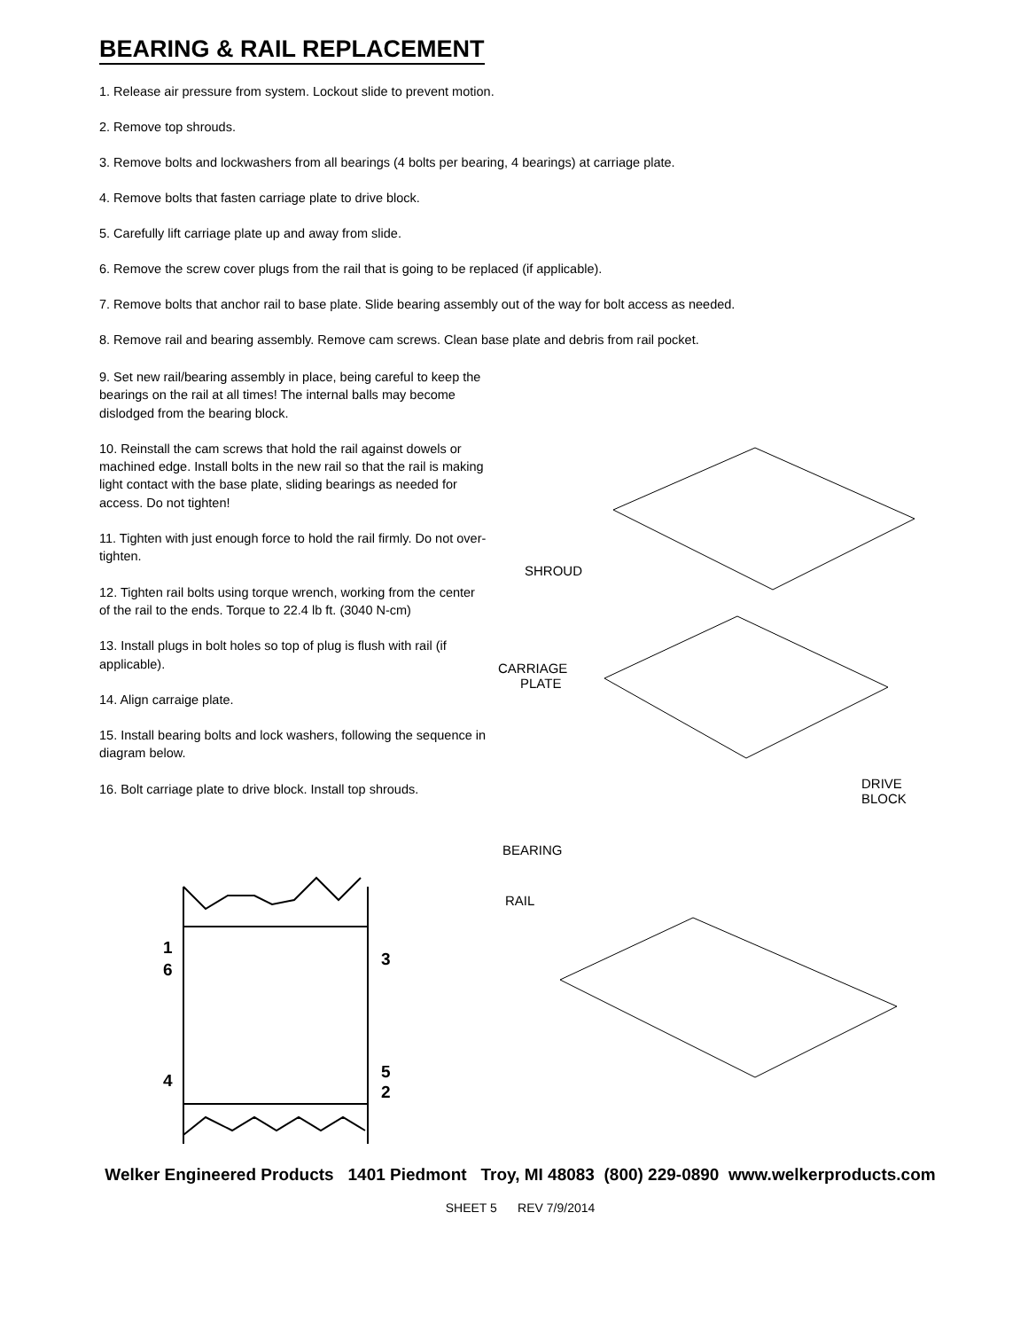BEARING & RAIL REPLACEMENT
1. Release air pressure from system. Lockout slide to prevent motion.
2. Remove top shrouds.
3. Remove bolts and lockwashers from all bearings (4 bolts per bearing, 4 bearings) at carriage plate.
4. Remove bolts that fasten carriage plate to drive block.
5. Carefully lift carriage plate up and away from slide.
6. Remove the screw cover plugs from the rail that is going to be replaced (if applicable).
7. Remove bolts that anchor rail to base plate. Slide bearing assembly out of the way for bolt access as needed.
8. Remove rail and bearing assembly. Remove cam screws. Clean base plate and debris from rail pocket.
9. Set new rail/bearing assembly in place, being careful to keep the bearings on the rail at all times! The internal balls may become dislodged from the bearing block.
10. Reinstall the cam screws that hold the rail against dowels or machined edge. Install bolts in the new rail so that the rail is making light contact with the base plate, sliding bearings as needed for access. Do not tighten!
11. Tighten with just enough force to hold the rail firmly. Do not over-tighten.
12. Tighten rail bolts using torque wrench, working from the center of the rail to the ends. Torque to 22.4 lb ft. (3040 N-cm)
13. Install plugs in bolt holes so top of plug is flush with rail (if applicable).
14. Align carraige plate.
15. Install bearing bolts and lock washers, following the sequence in diagram below.
16. Bolt carriage plate to drive block. Install top shrouds.
1
6
3
4
5
2
SHROUD
CARRIAGE
PLATE
DRIVE
BLOCK
BEARING
RAIL
Welker Engineered Products 1401 Piedmont Troy, MI 48083 (800) 229-0890 www.welkerproducts.com
SHEET 5 REV 7/9/2014